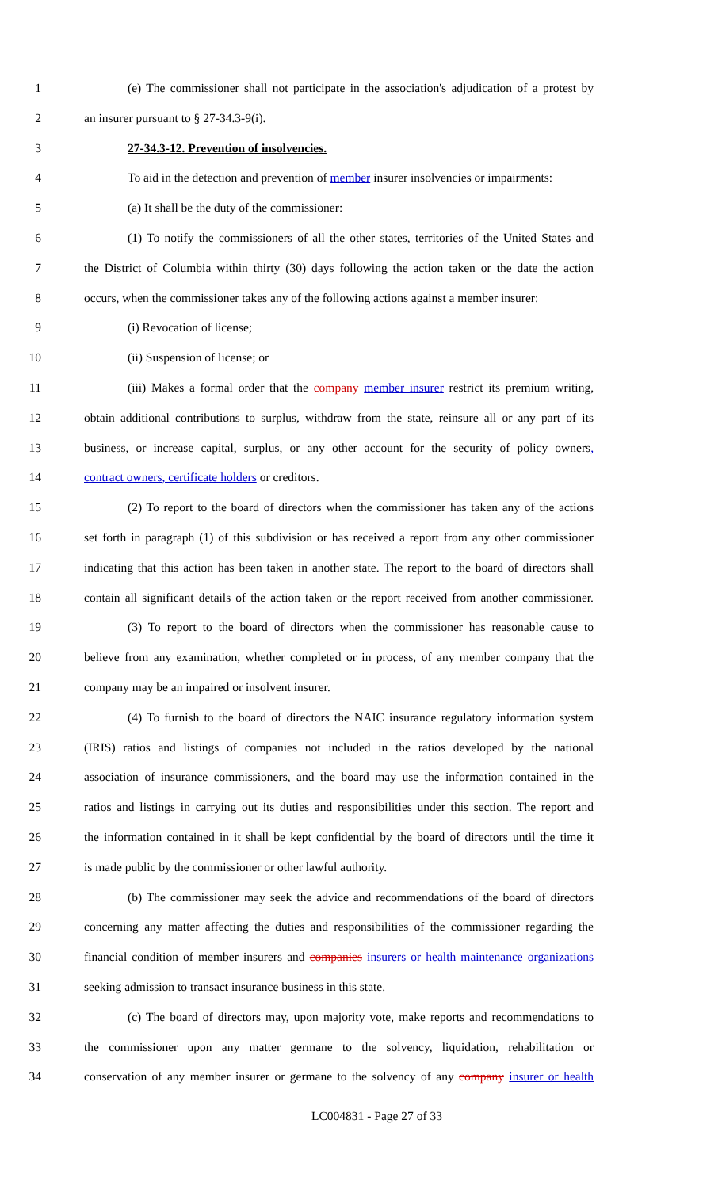1 (e) The commissioner shall not participate in the association's adjudication of a protest by
2 an insurer pursuant to § 27-34.3-9(i).
3 27-34.3-12. Prevention of insolvencies.
4 To aid in the detection and prevention of member insurer insolvencies or impairments:
5 (a) It shall be the duty of the commissioner:
6 (1) To notify the commissioners of all the other states, territories of the United States and
7 the District of Columbia within thirty (30) days following the action taken or the date the action
8 occurs, when the commissioner takes any of the following actions against a member insurer:
9 (i) Revocation of license;
10 (ii) Suspension of license; or
11 (iii) Makes a formal order that the company member insurer restrict its premium writing,
12 obtain additional contributions to surplus, withdraw from the state, reinsure all or any part of its
13 business, or increase capital, surplus, or any other account for the security of policy owners,
14 contract owners, certificate holders or creditors.
15 (2) To report to the board of directors when the commissioner has taken any of the actions
16 set forth in paragraph (1) of this subdivision or has received a report from any other commissioner
17 indicating that this action has been taken in another state. The report to the board of directors shall
18 contain all significant details of the action taken or the report received from another commissioner.
19 (3) To report to the board of directors when the commissioner has reasonable cause to
20 believe from any examination, whether completed or in process, of any member company that the
21 company may be an impaired or insolvent insurer.
22 (4) To furnish to the board of directors the NAIC insurance regulatory information system
23 (IRIS) ratios and listings of companies not included in the ratios developed by the national
24 association of insurance commissioners, and the board may use the information contained in the
25 ratios and listings in carrying out its duties and responsibilities under this section. The report and
26 the information contained in it shall be kept confidential by the board of directors until the time it
27 is made public by the commissioner or other lawful authority.
28 (b) The commissioner may seek the advice and recommendations of the board of directors
29 concerning any matter affecting the duties and responsibilities of the commissioner regarding the
30 financial condition of member insurers and companies insurers or health maintenance organizations
31 seeking admission to transact insurance business in this state.
32 (c) The board of directors may, upon majority vote, make reports and recommendations to
33 the commissioner upon any matter germane to the solvency, liquidation, rehabilitation or
34 conservation of any member insurer or germane to the solvency of any company insurer or health
LC004831 - Page 27 of 33